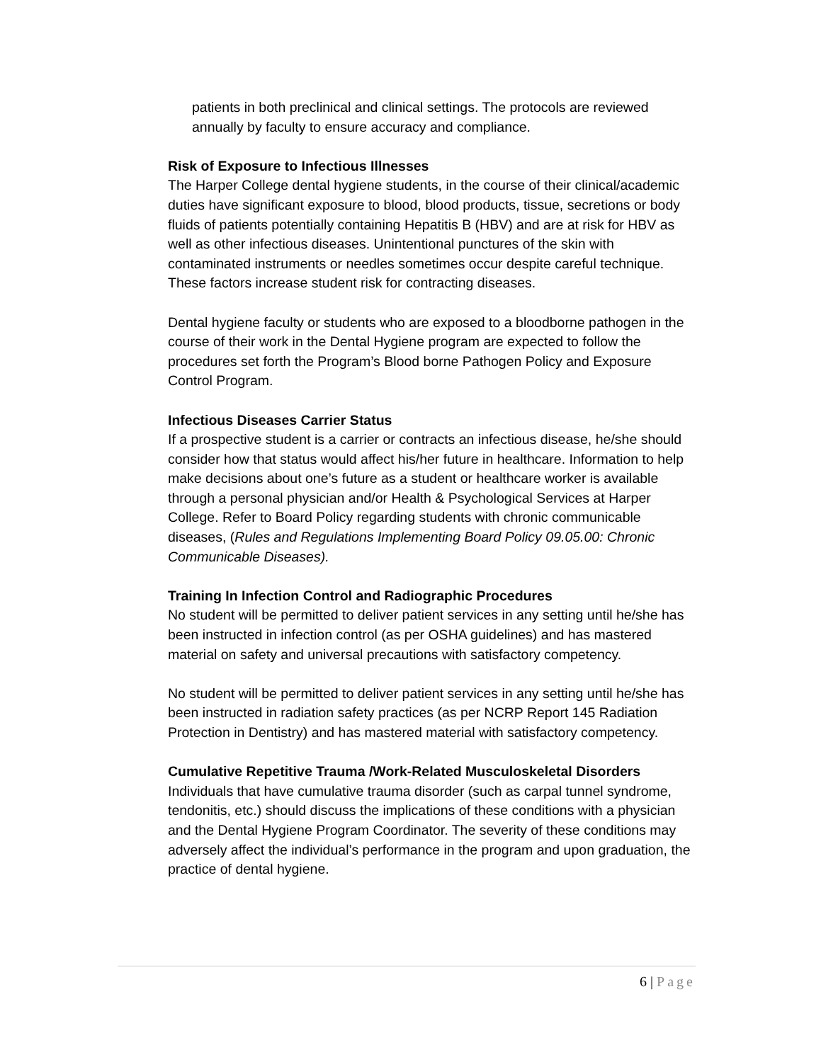patients in both preclinical and clinical settings. The protocols are reviewed annually by faculty to ensure accuracy and compliance.
Risk of Exposure to Infectious Illnesses
The Harper College dental hygiene students, in the course of their clinical/academic duties have significant exposure to blood, blood products, tissue, secretions or body fluids of patients potentially containing Hepatitis B (HBV) and are at risk for HBV as well as other infectious diseases. Unintentional punctures of the skin with contaminated instruments or needles sometimes occur despite careful technique. These factors increase student risk for contracting diseases.
Dental hygiene faculty or students who are exposed to a bloodborne pathogen in the course of their work in the Dental Hygiene program are expected to follow the procedures set forth the Program’s Blood borne Pathogen Policy and Exposure Control Program.
Infectious Diseases Carrier Status
If a prospective student is a carrier or contracts an infectious disease, he/she should consider how that status would affect his/her future in healthcare. Information to help make decisions about one’s future as a student or healthcare worker is available through a personal physician and/or Health & Psychological Services at Harper College. Refer to Board Policy regarding students with chronic communicable diseases, (Rules and Regulations Implementing Board Policy 09.05.00: Chronic Communicable Diseases).
Training In Infection Control and Radiographic Procedures
No student will be permitted to deliver patient services in any setting until he/she has been instructed in infection control (as per OSHA guidelines) and has mastered material on safety and universal precautions with satisfactory competency.
No student will be permitted to deliver patient services in any setting until he/she has been instructed in radiation safety practices (as per NCRP Report 145 Radiation Protection in Dentistry) and has mastered material with satisfactory competency.
Cumulative Repetitive Trauma /Work-Related Musculoskeletal Disorders
Individuals that have cumulative trauma disorder (such as carpal tunnel syndrome, tendonitis, etc.) should discuss the implications of these conditions with a physician and the Dental Hygiene Program Coordinator. The severity of these conditions may adversely affect the individual’s performance in the program and upon graduation, the practice of dental hygiene.
6 | Page